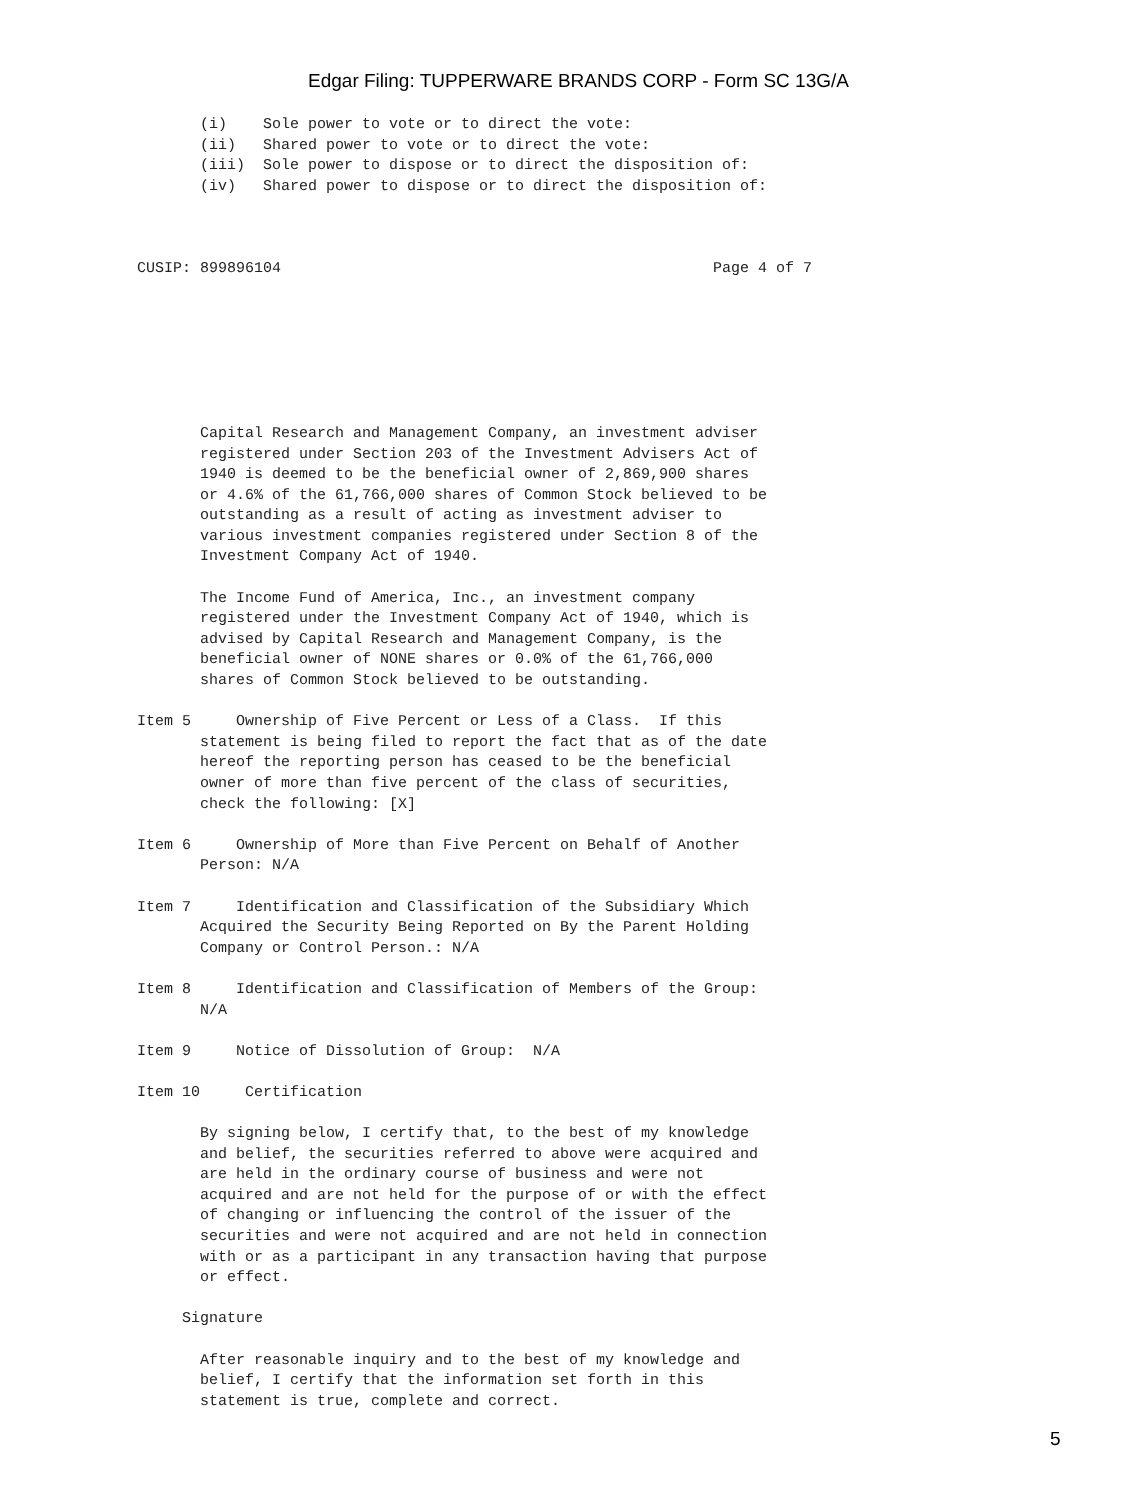Edgar Filing: TUPPERWARE BRANDS CORP - Form SC 13G/A
       (i)    Sole power to vote or to direct the vote:
       (ii)   Shared power to vote or to direct the vote:
       (iii)  Sole power to dispose or to direct the disposition of:
       (iv)   Shared power to dispose or to direct the disposition of:



CUSIP: 899896104                                                Page 4 of 7







       Capital Research and Management Company, an investment adviser
       registered under Section 203 of the Investment Advisers Act of
       1940 is deemed to be the beneficial owner of 2,869,900 shares
       or 4.6% of the 61,766,000 shares of Common Stock believed to be
       outstanding as a result of acting as investment adviser to
       various investment companies registered under Section 8 of the
       Investment Company Act of 1940.

       The Income Fund of America, Inc., an investment company
       registered under the Investment Company Act of 1940, which is
       advised by Capital Research and Management Company, is the
       beneficial owner of NONE shares or 0.0% of the 61,766,000
       shares of Common Stock believed to be outstanding.

Item 5     Ownership of Five Percent or Less of a Class.  If this
       statement is being filed to report the fact that as of the date
       hereof the reporting person has ceased to be the beneficial
       owner of more than five percent of the class of securities,
       check the following: [X]

Item 6     Ownership of More than Five Percent on Behalf of Another
       Person: N/A

Item 7     Identification and Classification of the Subsidiary Which
       Acquired the Security Being Reported on By the Parent Holding
       Company or Control Person.: N/A

Item 8     Identification and Classification of Members of the Group:
       N/A

Item 9     Notice of Dissolution of Group:  N/A

Item 10     Certification

       By signing below, I certify that, to the best of my knowledge
       and belief, the securities referred to above were acquired and
       are held in the ordinary course of business and were not
       acquired and are not held for the purpose of or with the effect
       of changing or influencing the control of the issuer of the
       securities and were not acquired and are not held in connection
       with or as a participant in any transaction having that purpose
       or effect.

     Signature

       After reasonable inquiry and to the best of my knowledge and
       belief, I certify that the information set forth in this
       statement is true, complete and correct.
5